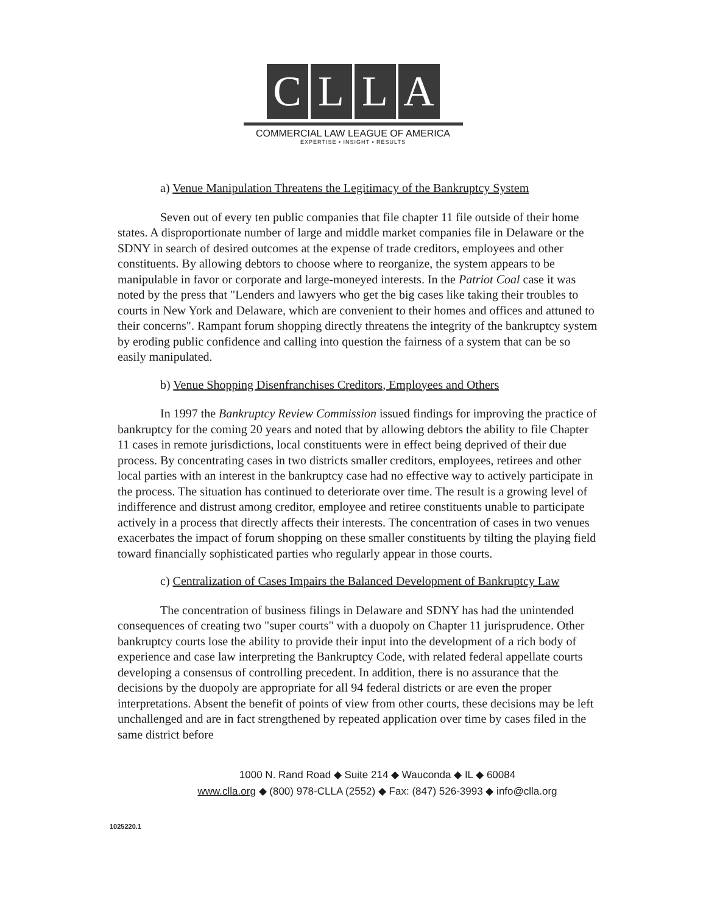CLLA
COMMERCIAL LAW LEAGUE OF AMERICA
EXPERTISE • INSIGHT • RESULTS
a) Venue Manipulation Threatens the Legitimacy of the Bankruptcy System
Seven out of every ten public companies that file chapter 11 file outside of their home states. A disproportionate number of large and middle market companies file in Delaware or the SDNY in search of desired outcomes at the expense of trade creditors, employees and other constituents. By allowing debtors to choose where to reorganize, the system appears to be manipulable in favor or corporate and large-moneyed interests. In the Patriot Coal case it was noted by the press that "Lenders and lawyers who get the big cases like taking their troubles to courts in New York and Delaware, which are convenient to their homes and offices and attuned to their concerns". Rampant forum shopping directly threatens the integrity of the bankruptcy system by eroding public confidence and calling into question the fairness of a system that can be so easily manipulated.
b) Venue Shopping Disenfranchises Creditors, Employees and Others
In 1997 the Bankruptcy Review Commission issued findings for improving the practice of bankruptcy for the coming 20 years and noted that by allowing debtors the ability to file Chapter 11 cases in remote jurisdictions, local constituents were in effect being deprived of their due process. By concentrating cases in two districts smaller creditors, employees, retirees and other local parties with an interest in the bankruptcy case had no effective way to actively participate in the process. The situation has continued to deteriorate over time. The result is a growing level of indifference and distrust among creditor, employee and retiree constituents unable to participate actively in a process that directly affects their interests. The concentration of cases in two venues exacerbates the impact of forum shopping on these smaller constituents by tilting the playing field toward financially sophisticated parties who regularly appear in those courts.
c) Centralization of Cases Impairs the Balanced Development of Bankruptcy Law
The concentration of business filings in Delaware and SDNY has had the unintended consequences of creating two "super courts" with a duopoly on Chapter 11 jurisprudence. Other bankruptcy courts lose the ability to provide their input into the development of a rich body of experience and case law interpreting the Bankruptcy Code, with related federal appellate courts developing a consensus of controlling precedent. In addition, there is no assurance that the decisions by the duopoly are appropriate for all 94 federal districts or are even the proper interpretations. Absent the benefit of points of view from other courts, these decisions may be left unchallenged and are in fact strengthened by repeated application over time by cases filed in the same district before
1000 N. Rand Road ◆ Suite 214 ◆ Wauconda ◆ IL ◆ 60084
www.clla.org ◆ (800) 978-CLLA (2552) ◆ Fax: (847) 526-3993 ◆ info@clla.org
1025220.1